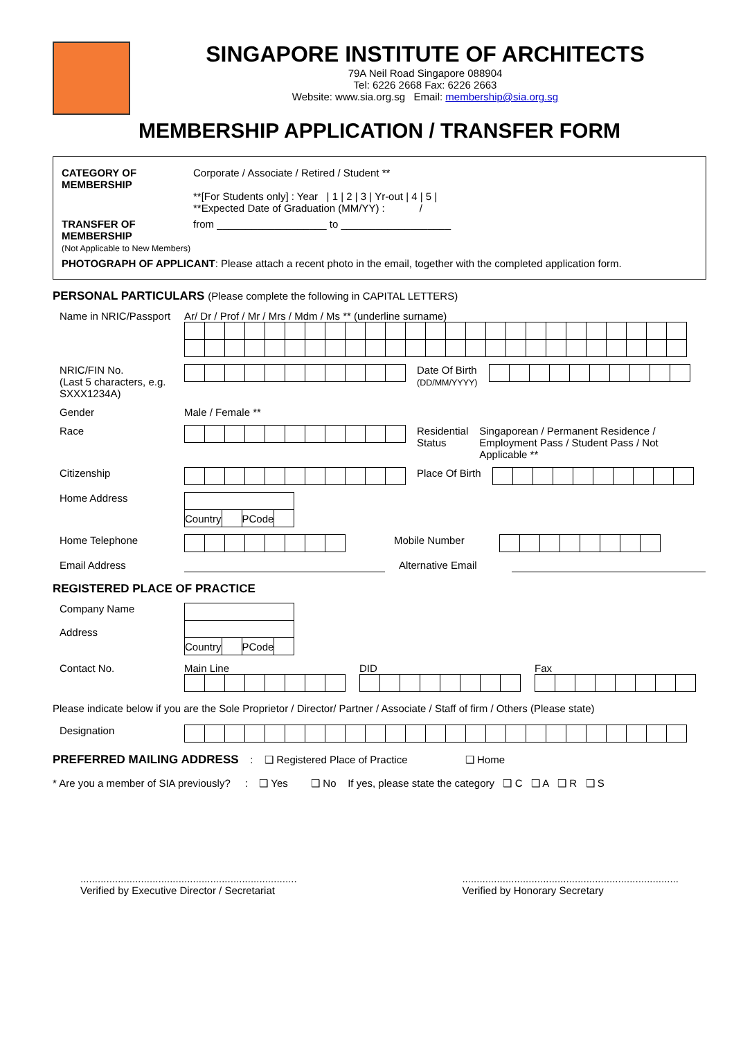SINGAPORE INSTITUTE OF ARCHITECTS
79A Neil Road Singapore 088904
Tel: 6226 2668 Fax: 6226 2663
Website: www.sia.org.sg Email: membership@sia.org.sg
MEMBERSHIP APPLICATION / TRANSFER FORM
CATEGORY OF MEMBERSHIP
Corporate / Associate / Retired / Student **
**[For Students only] : Year | 1 | 2 | 3 | Yr-out | 4 | 5 |
**Expected Date of Graduation (MM/YY) : /
TRANSFER OF MEMBERSHIP
(Not Applicable to New Members)
from ___________________ to ___________________
PHOTOGRAPH OF APPLICANT: Please attach a recent photo in the email, together with the completed application form.
PERSONAL PARTICULARS (Please complete the following in CAPITAL LETTERS)
Name in NRIC/Passport
Ar/ Dr / Prof / Mr / Mrs / Mdm / Ms ** (underline surname)
NRIC/FIN No.
(Last 5 characters, e.g. SXXX1234A)
Date Of Birth
(DD/MM/YYYY)
Gender Male / Female **
Race Residential
Status
Singaporean / Permanent Residence /
Employment Pass / Student Pass / Not
Applicable **
Citizenship Place Of Birth
Home Address
| Country | | PCode | |
Home Telephone Mobile Number
Email Address Alternative Email
REGISTERED PLACE OF PRACTICE
Company Name
Address
| Country | | PCode | |
Contact No. Main Line DID Fax
Please indicate below if you are the Sole Proprietor / Director/ Partner / Associate / Staff of firm / Others (Please state)
Designation
PREFERRED MAILING ADDRESS : ❑ Registered Place of Practice ❑ Home
* Are you a member of SIA previously? : ❑ Yes ❑ No If yes, please state the category ❑ C ❑ A ❑ R ❑ S
...........................................................................
Verified by Executive Director / Secretariat
...........................................................................
Verified by Honorary Secretary